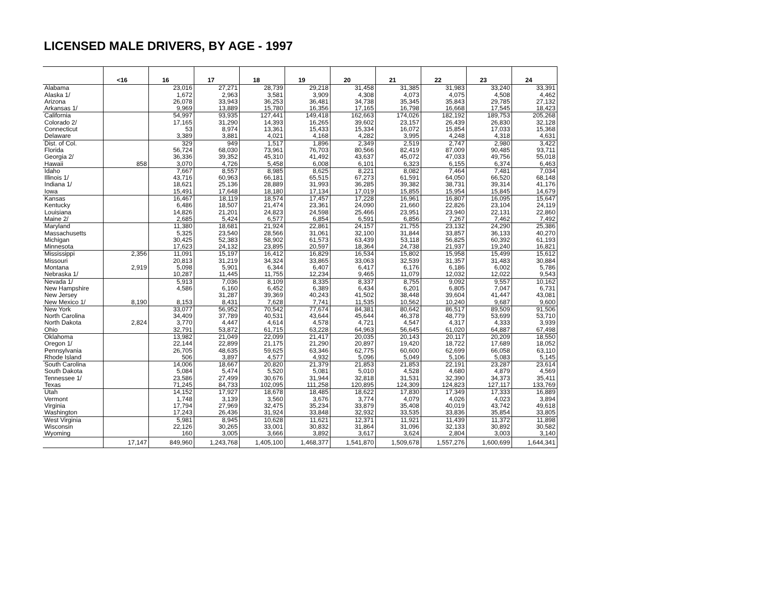LICENSED MALE DRIVERS, BY AGE - 1997
| | <16 | 16 | 17 | 18 | 19 | 20 | 21 | 22 | 23 | 24 |
| --- | --- | --- | --- | --- | --- | --- | --- | --- | --- | --- |
| Alabama | | 23,016 | 27,271 | 28,739 | 29,218 | 31,458 | 31,385 | 31,983 | 33,240 | 33,391 |
| Alaska 1/ | | 1,672 | 2,963 | 3,581 | 3,909 | 4,308 | 4,073 | 4,075 | 4,508 | 4,462 |
| Arizona | | 26,078 | 33,943 | 36,253 | 36,481 | 34,738 | 35,345 | 35,843 | 29,785 | 27,132 |
| Arkansas 1/ | | 9,969 | 13,889 | 15,780 | 16,356 | 17,165 | 16,798 | 16,668 | 17,545 | 18,423 |
| California | | 54,997 | 93,935 | 127,441 | 149,418 | 162,663 | 174,026 | 182,192 | 189,753 | 205,268 |
| Colorado 2/ | | 17,165 | 31,290 | 14,393 | 16,265 | 39,602 | 23,157 | 26,439 | 26,830 | 32,128 |
| Connecticut | | 53 | 8,974 | 13,361 | 15,433 | 15,334 | 16,072 | 15,854 | 17,033 | 15,368 |
| Delaware | | 3,389 | 3,881 | 4,021 | 4,168 | 4,282 | 3,995 | 4,248 | 4,318 | 4,631 |
| Dist. of Col. | | 329 | 949 | 1,517 | 1,896 | 2,349 | 2,519 | 2,747 | 2,980 | 3,422 |
| Florida | | 56,724 | 68,030 | 73,961 | 76,703 | 80,566 | 82,419 | 87,009 | 90,485 | 93,711 |
| Georgia 2/ | | 36,336 | 39,352 | 45,310 | 41,492 | 43,637 | 45,072 | 47,033 | 49,756 | 55,018 |
| Hawaii | 858 | 3,070 | 4,726 | 5,458 | 6,008 | 6,101 | 6,323 | 6,155 | 6,374 | 6,463 |
| Idaho | | 7,667 | 8,557 | 8,985 | 8,625 | 8,221 | 8,082 | 7,464 | 7,481 | 7,034 |
| Illinois 1/ | | 43,716 | 60,963 | 66,181 | 65,515 | 67,273 | 61,591 | 64,050 | 66,520 | 68,148 |
| Indiana 1/ | | 18,621 | 25,136 | 28,889 | 31,993 | 36,285 | 39,382 | 38,731 | 39,314 | 41,176 |
| Iowa | | 15,491 | 17,648 | 18,180 | 17,134 | 17,019 | 15,855 | 15,954 | 15,845 | 14,679 |
| Kansas | | 16,467 | 18,119 | 18,574 | 17,457 | 17,228 | 16,961 | 16,807 | 16,095 | 15,647 |
| Kentucky | | 6,486 | 18,507 | 21,474 | 23,361 | 24,090 | 21,660 | 22,826 | 23,104 | 24,119 |
| Louisiana | | 14,826 | 21,201 | 24,823 | 24,598 | 25,466 | 23,951 | 23,940 | 22,131 | 22,860 |
| Maine 2/ | | 2,685 | 5,424 | 6,577 | 6,854 | 6,591 | 6,856 | 7,267 | 7,462 | 7,492 |
| Maryland | | 11,380 | 18,681 | 21,924 | 22,861 | 24,157 | 21,755 | 23,132 | 24,290 | 25,386 |
| Massachusetts | | 5,325 | 23,540 | 28,566 | 31,061 | 32,100 | 31,844 | 33,857 | 36,133 | 40,270 |
| Michigan | | 30,425 | 52,383 | 58,902 | 61,573 | 63,439 | 53,118 | 56,825 | 60,392 | 61,193 |
| Minnesota | | 17,623 | 24,132 | 23,895 | 20,597 | 18,364 | 24,738 | 21,937 | 19,240 | 16,821 |
| Mississippi | 2,356 | 11,091 | 15,197 | 16,412 | 16,829 | 16,534 | 15,802 | 15,958 | 15,499 | 15,612 |
| Missouri | | 20,813 | 31,219 | 34,324 | 33,865 | 33,063 | 32,539 | 31,357 | 31,483 | 30,884 |
| Montana | 2,919 | 5,098 | 5,901 | 6,344 | 6,407 | 6,417 | 6,176 | 6,186 | 6,002 | 5,786 |
| Nebraska 1/ | | 10,287 | 11,445 | 11,755 | 12,234 | 9,465 | 11,079 | 12,032 | 12,022 | 9,543 |
| Nevada 1/ | | 5,913 | 7,036 | 8,109 | 8,335 | 8,337 | 8,755 | 9,092 | 9,557 | 10,162 |
| New Hampshire | | 4,586 | 6,160 | 6,452 | 6,389 | 6,434 | 6,201 | 6,805 | 7,047 | 6,731 |
| New Jersey | | | 31,287 | 39,369 | 40,243 | 41,502 | 38,448 | 39,604 | 41,447 | 43,081 |
| New Mexico 1/ | 8,190 | 8,153 | 8,431 | 7,628 | 7,741 | 11,535 | 10,562 | 10,240 | 9,687 | 9,600 |
| New York | | 33,077 | 56,952 | 70,542 | 77,674 | 84,381 | 80,642 | 86,517 | 89,509 | 91,506 |
| North Carolina | | 34,409 | 37,789 | 40,531 | 43,644 | 45,644 | 46,378 | 48,779 | 53,699 | 53,710 |
| North Dakota | 2,824 | 3,770 | 4,447 | 4,614 | 4,578 | 4,721 | 4,547 | 4,317 | 4,333 | 3,939 |
| Ohio | | 32,791 | 53,872 | 61,715 | 63,228 | 64,963 | 56,645 | 61,020 | 64,887 | 67,498 |
| Oklahoma | | 13,982 | 21,049 | 22,099 | 21,417 | 20,035 | 20,143 | 20,117 | 20,209 | 18,550 |
| Oregon 1/ | | 22,144 | 22,899 | 21,175 | 21,290 | 20,897 | 19,420 | 18,722 | 17,689 | 18,052 |
| Pennsylvania | | 26,705 | 48,635 | 59,625 | 63,346 | 62,775 | 60,600 | 62,699 | 66,058 | 63,110 |
| Rhode Island | | 506 | 3,897 | 4,577 | 4,932 | 5,096 | 5,049 | 5,106 | 5,083 | 5,145 |
| South Carolina | | 14,006 | 18,667 | 20,820 | 21,379 | 21,853 | 21,853 | 22,191 | 23,287 | 23,614 |
| South Dakota | | 5,084 | 5,474 | 5,520 | 5,081 | 5,010 | 4,528 | 4,680 | 4,879 | 4,569 |
| Tennessee 1/ | | 23,586 | 27,499 | 30,676 | 31,944 | 32,818 | 31,531 | 32,390 | 34,373 | 35,411 |
| Texas | | 71,245 | 84,733 | 102,095 | 111,258 | 120,895 | 124,309 | 124,823 | 127,117 | 133,769 |
| Utah | | 14,152 | 17,927 | 18,678 | 18,485 | 18,622 | 17,830 | 17,349 | 17,333 | 16,889 |
| Vermont | | 1,748 | 3,139 | 3,560 | 3,676 | 3,774 | 4,079 | 4,026 | 4,023 | 3,894 |
| Virginia | | 17,794 | 27,969 | 32,475 | 35,234 | 33,879 | 35,408 | 40,019 | 43,742 | 49,618 |
| Washington | | 17,243 | 26,436 | 31,924 | 33,848 | 32,932 | 33,535 | 33,836 | 35,854 | 33,805 |
| West Virginia | | 5,981 | 8,945 | 10,628 | 11,621 | 12,371 | 11,921 | 11,439 | 11,372 | 11,898 |
| Wisconsin | | 22,126 | 30,265 | 33,001 | 30,832 | 31,864 | 31,096 | 32,133 | 30,892 | 30,582 |
| Wyoming | | 160 | 3,005 | 3,666 | 3,892 | 3,617 | 3,624 | 2,804 | 3,003 | 3,140 |
| | 17,147 | 849,960 | 1,243,768 | 1,405,100 | 1,468,377 | 1,541,870 | 1,509,678 | 1,557,276 | 1,600,699 | 1,644,341 |